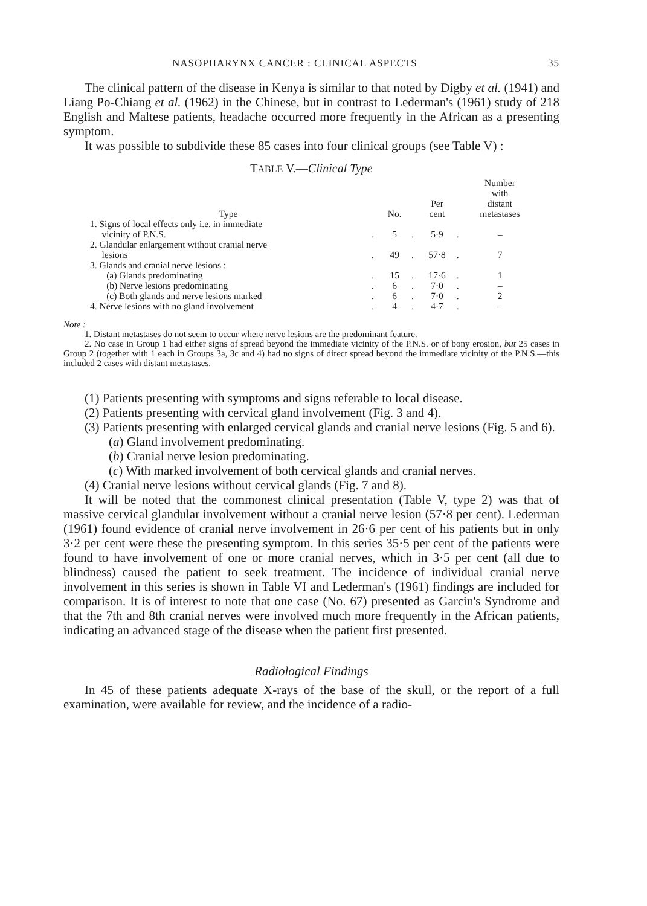NASOPHARYNX CANCER : CLINICAL ASPECTS 35
The clinical pattern of the disease in Kenya is similar to that noted by Digby et al. (1941) and Liang Po-Chiang et al. (1962) in the Chinese, but in contrast to Lederman's (1961) study of 218 English and Maltese patients, headache occurred more frequently in the African as a presenting symptom.
It was possible to subdivide these 85 cases into four clinical groups (see Table V) :
TABLE V.—Clinical Type
| Type | | No. | | Per cent | | Number with distant metastases |
| --- | --- | --- | --- | --- | --- | --- |
| 1. Signs of local effects only i.e. in immediate vicinity of P.N.S. | . | 5 | . | 5·9 | . | – |
| 2. Glandular enlargement without cranial nerve lesions | . | 49 | . | 57·8 | . | 7 |
| 3. Glands and cranial nerve lesions : | | | | | | |
| (a) Glands predominating | . | 15 | . | 17·6 | . | 1 |
| (b) Nerve lesions predominating | . | 6 | . | 7·0 | . | – |
| (c) Both glands and nerve lesions marked | . | 6 | . | 7·0 | . | 2 |
| 4. Nerve lesions with no gland involvement | . | 4 | . | 4·7 | . | – |
Note :
1. Distant metastases do not seem to occur where nerve lesions are the predominant feature.
2. No case in Group 1 had either signs of spread beyond the immediate vicinity of the P.N.S. or of bony erosion, but 25 cases in Group 2 (together with 1 each in Groups 3a, 3c and 4) had no signs of direct spread beyond the immediate vicinity of the P.N.S.—this included 2 cases with distant metastases.
(1) Patients presenting with symptoms and signs referable to local disease.
(2) Patients presenting with cervical gland involvement (Fig. 3 and 4).
(3) Patients presenting with enlarged cervical glands and cranial nerve lesions (Fig. 5 and 6).
(a) Gland involvement predominating.
(b) Cranial nerve lesion predominating.
(c) With marked involvement of both cervical glands and cranial nerves.
(4) Cranial nerve lesions without cervical glands (Fig. 7 and 8).
It will be noted that the commonest clinical presentation (Table V, type 2) was that of massive cervical glandular involvement without a cranial nerve lesion (57·8 per cent). Lederman (1961) found evidence of cranial nerve involvement in 26·6 per cent of his patients but in only 3·2 per cent were these the presenting symptom. In this series 35·5 per cent of the patients were found to have involvement of one or more cranial nerves, which in 3·5 per cent (all due to blindness) caused the patient to seek treatment. The incidence of individual cranial nerve involvement in this series is shown in Table VI and Lederman's (1961) findings are included for comparison. It is of interest to note that one case (No. 67) presented as Garcin's Syndrome and that the 7th and 8th cranial nerves were involved much more frequently in the African patients, indicating an advanced stage of the disease when the patient first presented.
Radiological Findings
In 45 of these patients adequate X-rays of the base of the skull, or the report of a full examination, were available for review, and the incidence of a radio-